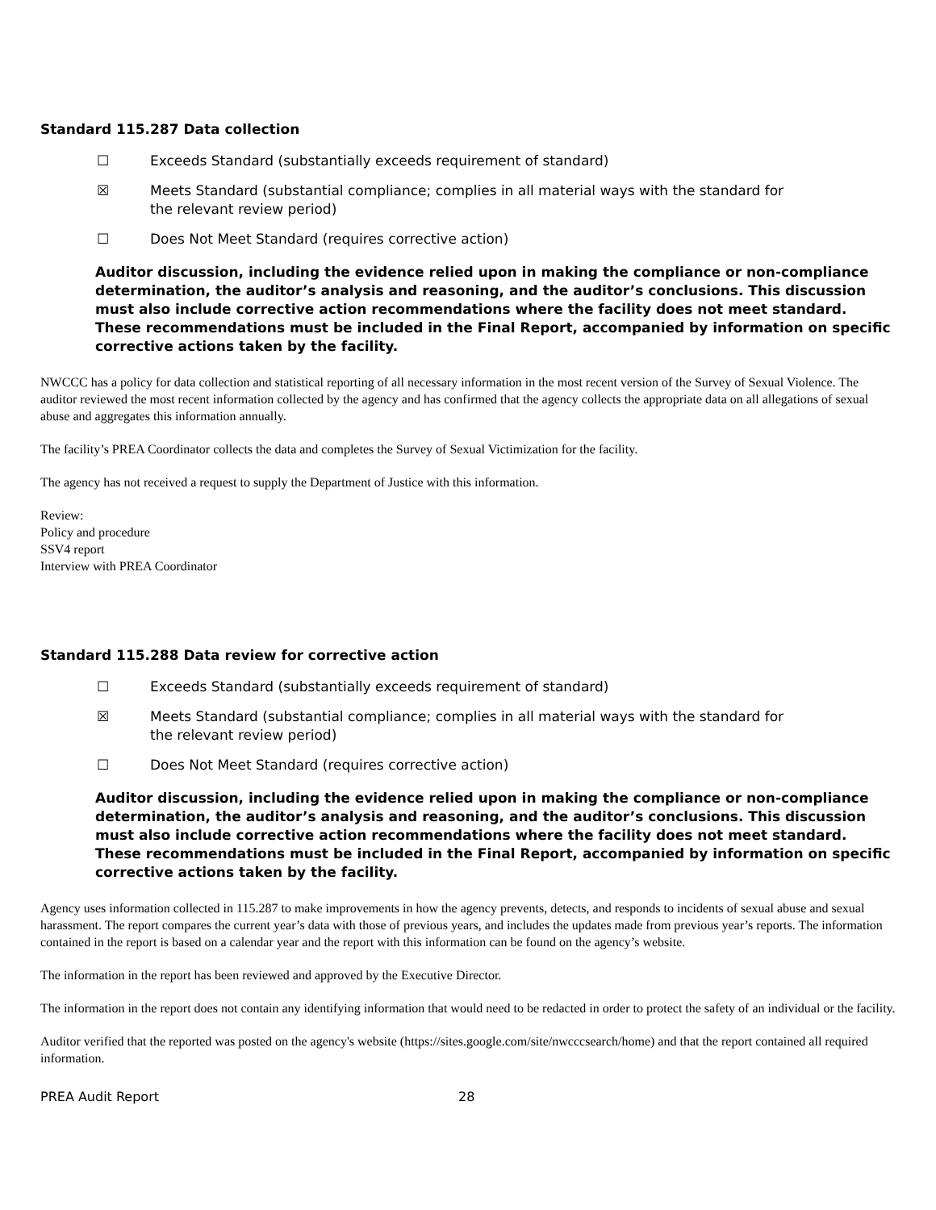Standard 115.287 Data collection
☐ Exceeds Standard (substantially exceeds requirement of standard)
☒ Meets Standard (substantial compliance; complies in all material ways with the standard for the relevant review period)
☐ Does Not Meet Standard (requires corrective action)
Auditor discussion, including the evidence relied upon in making the compliance or non-compliance determination, the auditor’s analysis and reasoning, and the auditor’s conclusions. This discussion must also include corrective action recommendations where the facility does not meet standard. These recommendations must be included in the Final Report, accompanied by information on specific corrective actions taken by the facility.
NWCCC has a policy for data collection and statistical reporting of all necessary information in the most recent version of the Survey of Sexual Violence. The auditor reviewed the most recent information collected by the agency and has confirmed that the agency collects the appropriate data on all allegations of sexual abuse and aggregates this information annually.
The facility’s PREA Coordinator collects the data and completes the Survey of Sexual Victimization for the facility.
The agency has not received a request to supply the Department of Justice with this information.
Review:
Policy and procedure
SSV4 report
Interview with PREA Coordinator
Standard 115.288 Data review for corrective action
☐ Exceeds Standard (substantially exceeds requirement of standard)
☒ Meets Standard (substantial compliance; complies in all material ways with the standard for the relevant review period)
☐ Does Not Meet Standard (requires corrective action)
Auditor discussion, including the evidence relied upon in making the compliance or non-compliance determination, the auditor’s analysis and reasoning, and the auditor’s conclusions. This discussion must also include corrective action recommendations where the facility does not meet standard. These recommendations must be included in the Final Report, accompanied by information on specific corrective actions taken by the facility.
Agency uses information collected in 115.287 to make improvements in how the agency prevents, detects, and responds to incidents of sexual abuse and sexual harassment. The report compares the current year’s data with those of previous years, and includes the updates made from previous year’s reports. The information contained in the report is based on a calendar year and the report with this information can be found on the agency’s website.
The information in the report has been reviewed and approved by the Executive Director.
The information in the report does not contain any identifying information that would need to be redacted in order to protect the safety of an individual or the facility.
Auditor verified that the reported was posted on the agency's website (https://sites.google.com/site/nwcccsearch/home) and that the report contained all required information.
PREA Audit Report 28